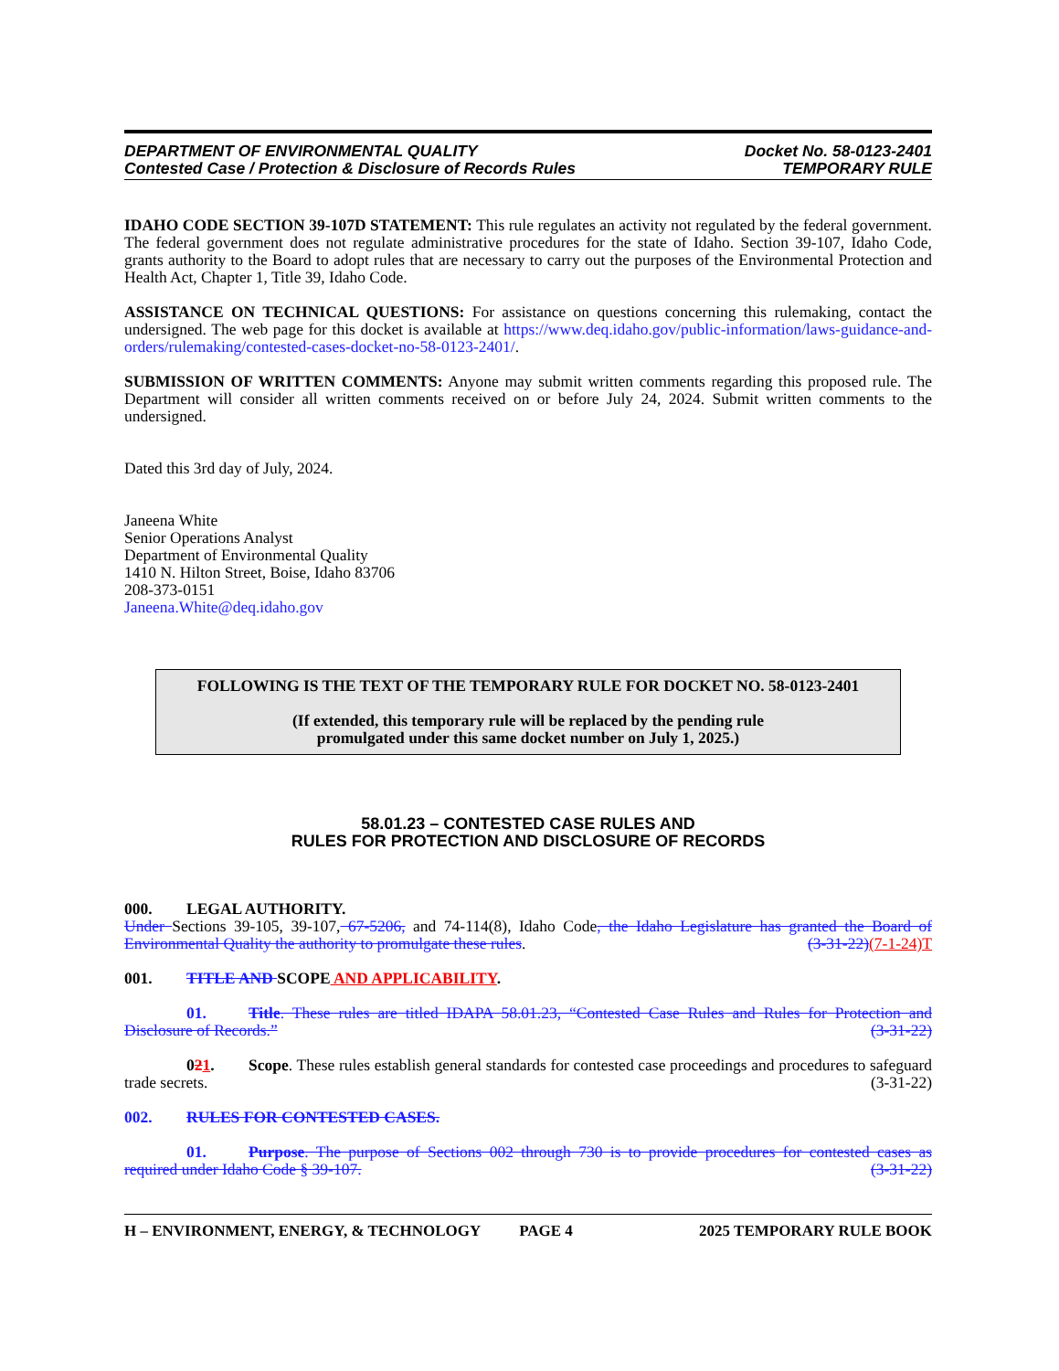DEPARTMENT OF ENVIRONMENTAL QUALITY
Contested Case / Protection & Disclosure of Records Rules
Docket No. 58-0123-2401
TEMPORARY RULE
IDAHO CODE SECTION 39-107D STATEMENT: This rule regulates an activity not regulated by the federal government. The federal government does not regulate administrative procedures for the state of Idaho. Section 39-107, Idaho Code, grants authority to the Board to adopt rules that are necessary to carry out the purposes of the Environmental Protection and Health Act, Chapter 1, Title 39, Idaho Code.
ASSISTANCE ON TECHNICAL QUESTIONS: For assistance on questions concerning this rulemaking, contact the undersigned. The web page for this docket is available at https://www.deq.idaho.gov/public-information/laws-guidance-and-orders/rulemaking/contested-cases-docket-no-58-0123-2401/.
SUBMISSION OF WRITTEN COMMENTS: Anyone may submit written comments regarding this proposed rule. The Department will consider all written comments received on or before July 24, 2024. Submit written comments to the undersigned.
Dated this 3rd day of July, 2024.
Janeena White
Senior Operations Analyst
Department of Environmental Quality
1410 N. Hilton Street, Boise, Idaho 83706
208-373-0151
Janeena.White@deq.idaho.gov
FOLLOWING IS THE TEXT OF THE TEMPORARY RULE FOR DOCKET NO. 58-0123-2401
(If extended, this temporary rule will be replaced by the pending rule
promulgated under this same docket number on July 1, 2025.)
58.01.23 – CONTESTED CASE RULES AND
RULES FOR PROTECTION AND DISCLOSURE OF RECORDS
000. LEGAL AUTHORITY.
Under Sections 39-105, 39-107, 67-5206, and 74-114(8), Idaho Code, the Idaho Legislature has granted the Board of Environmental Quality the authority to promulgate these rules. (3-31-22)(7-1-24)T
001. TITLE AND SCOPE AND APPLICABILITY.
01. Title. These rules are titled IDAPA 58.01.23, “Contested Case Rules and Rules for Protection and Disclosure of Records.” (3-31-22)
021. Scope. These rules establish general standards for contested case proceedings and procedures to safeguard trade secrets. (3-31-22)
002. RULES FOR CONTESTED CASES.
01. Purpose. The purpose of Sections 002 through 730 is to provide procedures for contested cases as required under Idaho Code § 39-107. (3-31-22)
H – ENVIRONMENT, ENERGY, & TECHNOLOGY PAGE 4 2025 TEMPORARY RULE BOOK